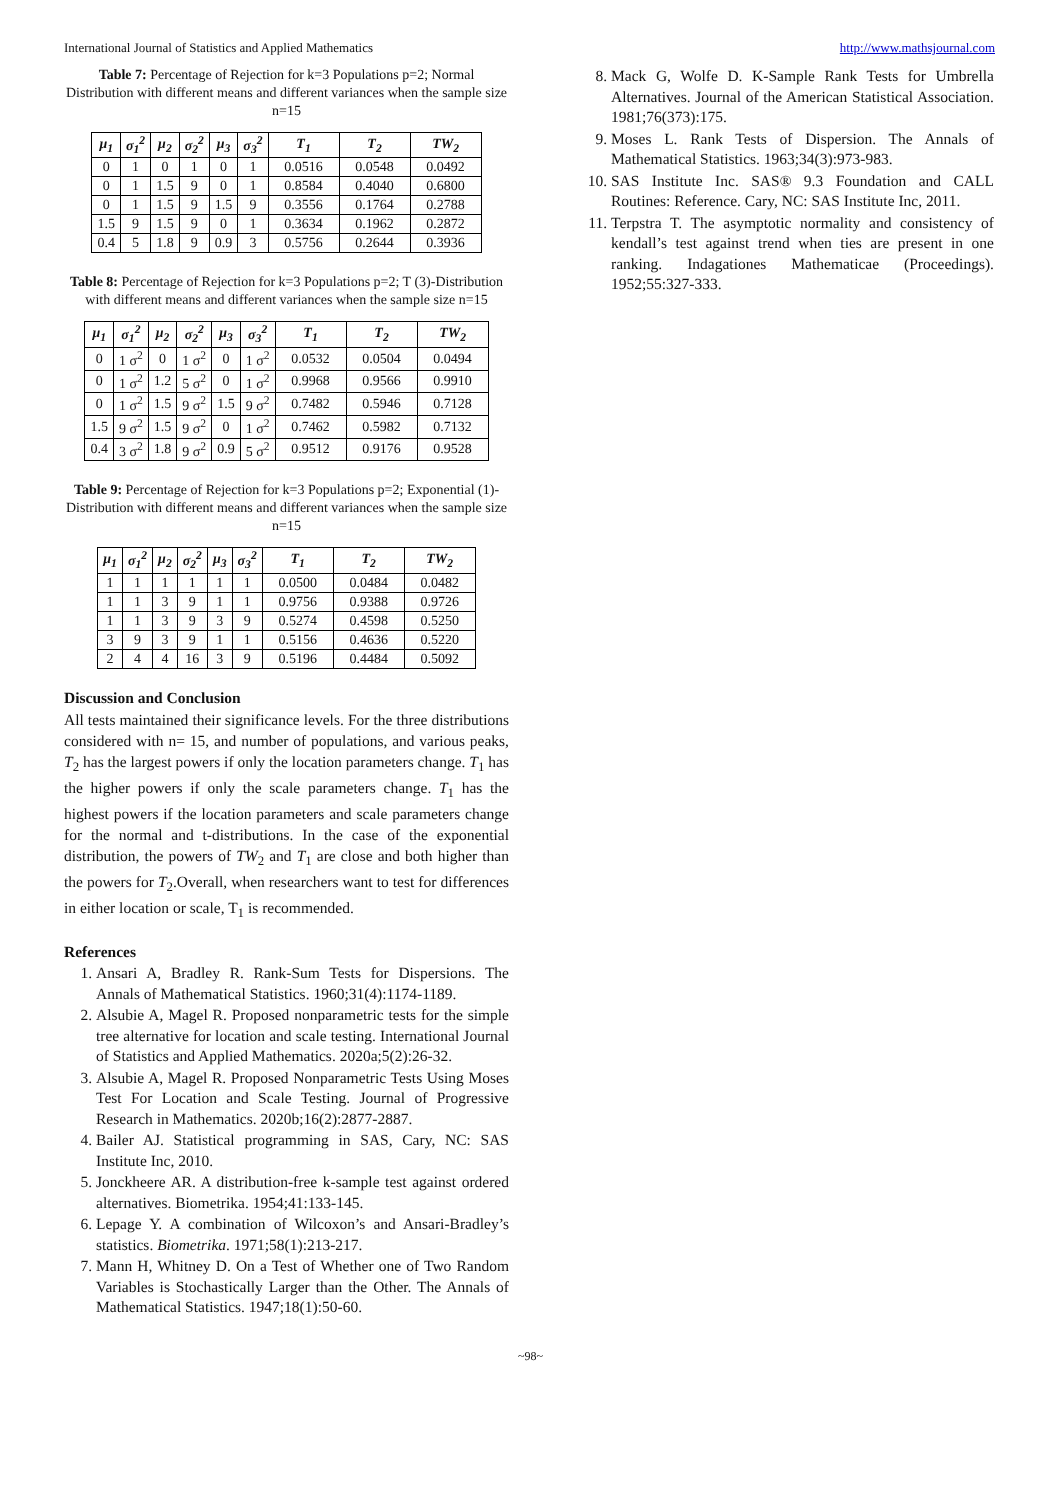International Journal of Statistics and Applied Mathematics http://www.mathsjournal.com
Table 7: Percentage of Rejection for k=3 Populations p=2; Normal Distribution with different means and different variances when the sample size n=15
| μ<sub>1</sub> | σ<sub>1</sub><sup>2</sup> | μ<sub>2</sub> | σ<sub>2</sub><sup>2</sup> | μ<sub>3</sub> | σ<sub>3</sub><sup>2</sup> | T<sub>1</sub> | T<sub>2</sub> | TW<sub>2</sub> |
| --- | --- | --- | --- | --- | --- | --- | --- | --- |
| 0 | 1 | 0 | 1 | 0 | 1 | 0.0516 | 0.0548 | 0.0492 |
| 0 | 1 | 1.5 | 9 | 0 | 1 | 0.8584 | 0.4040 | 0.6800 |
| 0 | 1 | 1.5 | 9 | 1.5 | 9 | 0.3556 | 0.1764 | 0.2788 |
| 1.5 | 9 | 1.5 | 9 | 0 | 1 | 0.3634 | 0.1962 | 0.2872 |
| 0.4 | 5 | 1.8 | 9 | 0.9 | 3 | 0.5756 | 0.2644 | 0.3936 |
Table 8: Percentage of Rejection for k=3 Populations p=2; T (3)-Distribution with different means and different variances when the sample size n=15
| μ<sub>1</sub> | σ<sub>1</sub><sup>2</sup> | μ<sub>2</sub> | σ<sub>2</sub><sup>2</sup> | μ<sub>3</sub> | σ<sub>3</sub><sup>2</sup> | T<sub>1</sub> | T<sub>2</sub> | TW<sub>2</sub> |
| --- | --- | --- | --- | --- | --- | --- | --- | --- |
| 0 | 1 σ<sup>2</sup> | 0 | 1 σ<sup>2</sup> | 0 | 1 σ<sup>2</sup> | 0.0532 | 0.0504 | 0.0494 |
| 0 | 1 σ<sup>2</sup> | 1.2 | 5 σ<sup>2</sup> | 0 | 1 σ<sup>2</sup> | 0.9968 | 0.9566 | 0.9910 |
| 0 | 1 σ<sup>2</sup> | 1.5 | 9 σ<sup>2</sup> | 1.5 | 9 σ<sup>2</sup> | 0.7482 | 0.5946 | 0.7128 |
| 1.5 | 9 σ<sup>2</sup> | 1.5 | 9 σ<sup>2</sup> | 0 | 1 σ<sup>2</sup> | 0.7462 | 0.5982 | 0.7132 |
| 0.4 | 3 σ<sup>2</sup> | 1.8 | 9 σ<sup>2</sup> | 0.9 | 5 σ<sup>2</sup> | 0.9512 | 0.9176 | 0.9528 |
Table 9: Percentage of Rejection for k=3 Populations p=2; Exponential (1)-Distribution with different means and different variances when the sample size n=15
| μ<sub>1</sub> | σ<sub>1</sub><sup>2</sup> | μ<sub>2</sub> | σ<sub>2</sub><sup>2</sup> | μ<sub>3</sub> | σ<sub>3</sub><sup>2</sup> | T<sub>1</sub> | T<sub>2</sub> | TW<sub>2</sub> |
| --- | --- | --- | --- | --- | --- | --- | --- | --- |
| 1 | 1 | 1 | 1 | 1 | 1 | 0.0500 | 0.0484 | 0.0482 |
| 1 | 1 | 3 | 9 | 1 | 1 | 0.9756 | 0.9388 | 0.9726 |
| 1 | 1 | 3 | 9 | 3 | 9 | 0.5274 | 0.4598 | 0.5250 |
| 3 | 9 | 3 | 9 | 1 | 1 | 0.5156 | 0.4636 | 0.5220 |
| 2 | 4 | 4 | 16 | 3 | 9 | 0.5196 | 0.4484 | 0.5092 |
Discussion and Conclusion
All tests maintained their significance levels. For the three distributions considered with n= 15, and number of populations, and various peaks, T<sub>2</sub> has the largest powers if only the location parameters change. T<sub>1</sub> has the higher powers if only the scale parameters change. T<sub>1</sub> has the highest powers if the location parameters and scale parameters change for the normal and t-distributions. In the case of the exponential distribution, the powers of TW<sub>2</sub> and T<sub>1</sub> are close and both higher than the powers for T<sub>2</sub>.Overall, when researchers want to test for differences in either location or scale, T<sub>1</sub> is recommended.
References
1. Ansari A, Bradley R. Rank-Sum Tests for Dispersions. The Annals of Mathematical Statistics. 1960;31(4):1174-1189.
2. Alsubie A, Magel R. Proposed nonparametric tests for the simple tree alternative for location and scale testing. International Journal of Statistics and Applied Mathematics. 2020a;5(2):26-32.
3. Alsubie A, Magel R. Proposed Nonparametric Tests Using Moses Test For Location and Scale Testing. Journal of Progressive Research in Mathematics. 2020b;16(2):2877-2887.
4. Bailer AJ. Statistical programming in SAS, Cary, NC: SAS Institute Inc, 2010.
5. Jonckheere AR. A distribution-free k-sample test against ordered alternatives. Biometrika. 1954;41:133-145.
6. Lepage Y. A combination of Wilcoxon’s and Ansari-Bradley’s statistics. Biometrika. 1971;58(1):213-217.
7. Mann H, Whitney D. On a Test of Whether one of Two Random Variables is Stochastically Larger than the Other. The Annals of Mathematical Statistics. 1947;18(1):50-60.
8. Mack G, Wolfe D. K-Sample Rank Tests for Umbrella Alternatives. Journal of the American Statistical Association. 1981;76(373):175.
9. Moses L. Rank Tests of Dispersion. The Annals of Mathematical Statistics. 1963;34(3):973-983.
10. SAS Institute Inc. SAS® 9.3 Foundation and CALL Routines: Reference. Cary, NC: SAS Institute Inc, 2011.
11. Terpstra T. The asymptotic normality and consistency of kendall’s test against trend when ties are present in one ranking. Indagationes Mathematicae (Proceedings). 1952;55:327-333.
~98~